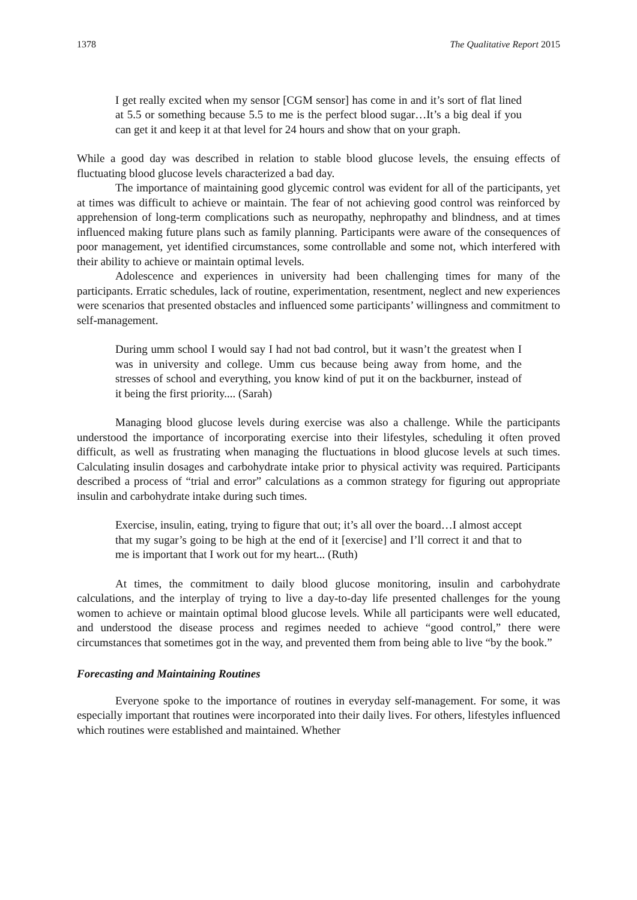1378 The Qualitative Report 2015
I get really excited when my sensor [CGM sensor] has come in and it’s sort of flat lined at 5.5 or something because 5.5 to me is the perfect blood sugar…It’s a big deal if you can get it and keep it at that level for 24 hours and show that on your graph.
While a good day was described in relation to stable blood glucose levels, the ensuing effects of fluctuating blood glucose levels characterized a bad day.
The importance of maintaining good glycemic control was evident for all of the participants, yet at times was difficult to achieve or maintain. The fear of not achieving good control was reinforced by apprehension of long-term complications such as neuropathy, nephropathy and blindness, and at times influenced making future plans such as family planning. Participants were aware of the consequences of poor management, yet identified circumstances, some controllable and some not, which interfered with their ability to achieve or maintain optimal levels.
Adolescence and experiences in university had been challenging times for many of the participants. Erratic schedules, lack of routine, experimentation, resentment, neglect and new experiences were scenarios that presented obstacles and influenced some participants’ willingness and commitment to self-management.
During umm school I would say I had not bad control, but it wasn’t the greatest when I was in university and college. Umm cus because being away from home, and the stresses of school and everything, you know kind of put it on the backburner, instead of it being the first priority.... (Sarah)
Managing blood glucose levels during exercise was also a challenge. While the participants understood the importance of incorporating exercise into their lifestyles, scheduling it often proved difficult, as well as frustrating when managing the fluctuations in blood glucose levels at such times. Calculating insulin dosages and carbohydrate intake prior to physical activity was required. Participants described a process of “trial and error” calculations as a common strategy for figuring out appropriate insulin and carbohydrate intake during such times.
Exercise, insulin, eating, trying to figure that out; it’s all over the board…I almost accept that my sugar’s going to be high at the end of it [exercise] and I’ll correct it and that to me is important that I work out for my heart... (Ruth)
At times, the commitment to daily blood glucose monitoring, insulin and carbohydrate calculations, and the interplay of trying to live a day-to-day life presented challenges for the young women to achieve or maintain optimal blood glucose levels. While all participants were well educated, and understood the disease process and regimes needed to achieve “good control,” there were circumstances that sometimes got in the way, and prevented them from being able to live “by the book.”
Forecasting and Maintaining Routines
Everyone spoke to the importance of routines in everyday self-management. For some, it was especially important that routines were incorporated into their daily lives. For others, lifestyles influenced which routines were established and maintained. Whether